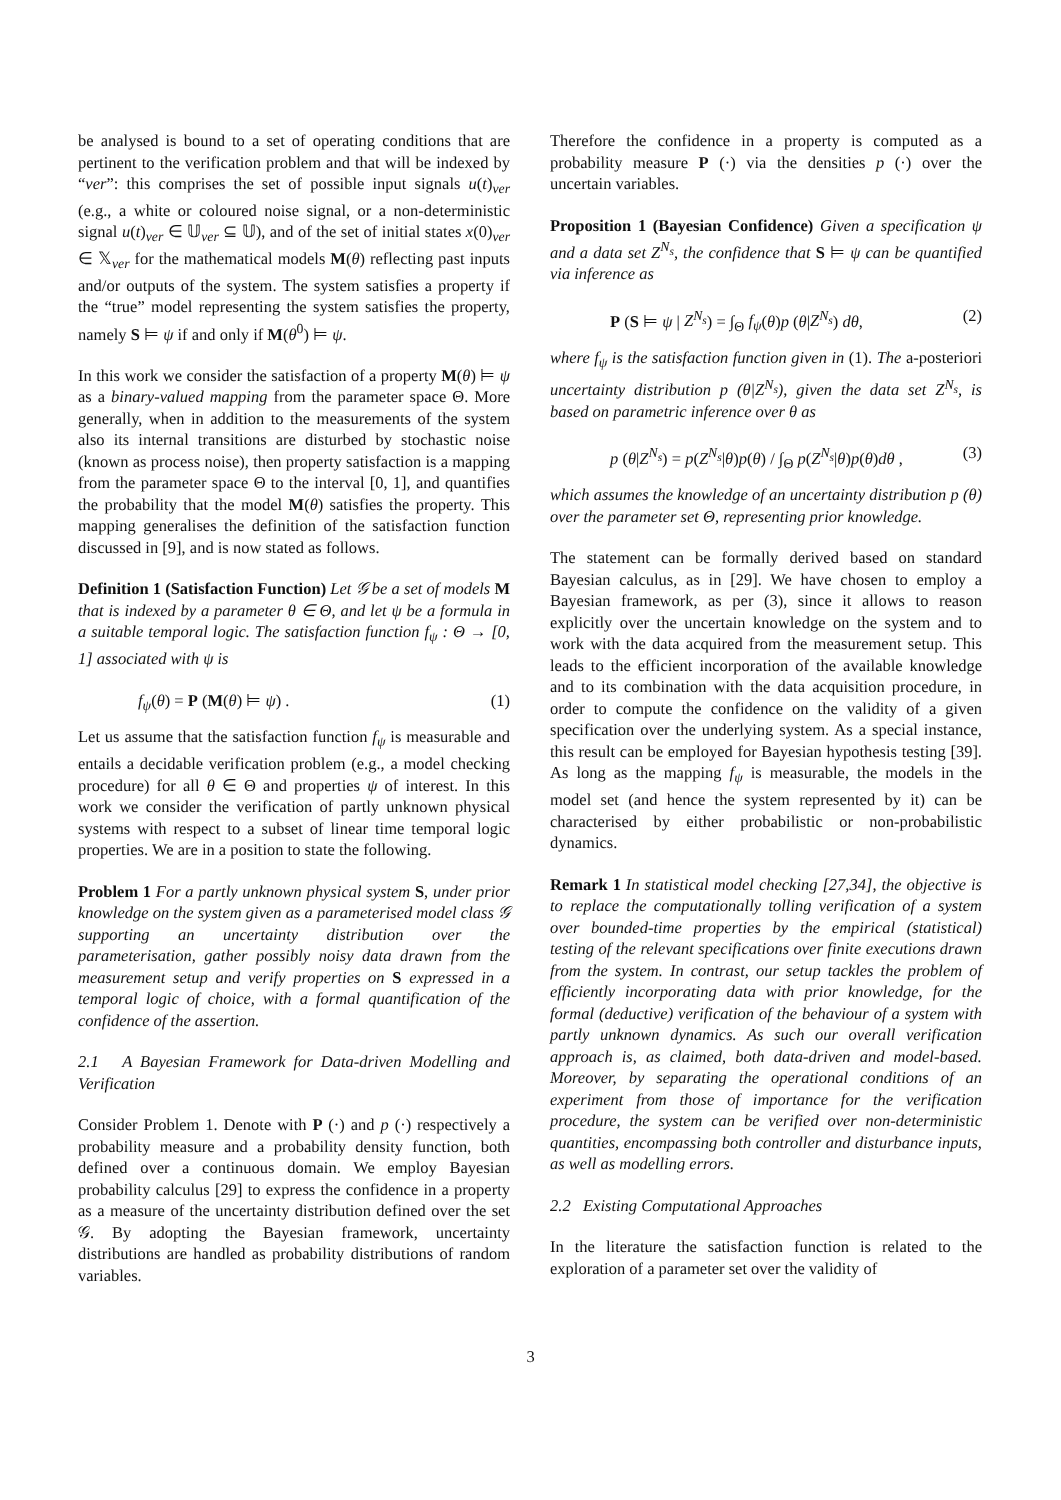be analysed is bound to a set of operating conditions that are pertinent to the verification problem and that will be indexed by “ver”: this comprises the set of possible input signals u(t)<sub>ver</sub> (e.g., a white or coloured noise signal, or a non-deterministic signal u(t)<sub>ver</sub> ∈ 𝕌<sub>ver</sub> ⊆ 𝕌), and of the set of initial states x(0)<sub>ver</sub> ∈ 𝕏<sub>ver</sub> for the mathematical models M(θ) reflecting past inputs and/or outputs of the system. The system satisfies a property if the “true” model representing the system satisfies the property, namely S ⊨ ψ if and only if M(θ<sup>0</sup>) ⊨ ψ.
In this work we consider the satisfaction of a property M(θ) ⊨ ψ as a binary-valued mapping from the parameter space Θ. More generally, when in addition to the measurements of the system also its internal transitions are disturbed by stochastic noise (known as process noise), then property satisfaction is a mapping from the parameter space Θ to the interval [0, 1], and quantifies the probability that the model M(θ) satisfies the property. This mapping generalises the definition of the satisfaction function discussed in [9], and is now stated as follows.
Definition 1 (Satisfaction Function) Let 𝒢 be a set of models M that is indexed by a parameter θ ∈ Θ, and let ψ be a formula in a suitable temporal logic. The satisfaction function f<sub>ψ</sub> : Θ → [0, 1] associated with ψ is
f<sub>ψ</sub>(θ) = P (M(θ) ⊨ ψ) . (1)
Let us assume that the satisfaction function f<sub>ψ</sub> is measurable and entails a decidable verification problem (e.g., a model checking procedure) for all θ ∈ Θ and properties ψ of interest. In this work we consider the verification of partly unknown physical systems with respect to a subset of linear time temporal logic properties. We are in a position to state the following.
Problem 1 For a partly unknown physical system S, under prior knowledge on the system given as a parameterised model class 𝒢 supporting an uncertainty distribution over the parameterisation, gather possibly noisy data drawn from the measurement setup and verify properties on S expressed in a temporal logic of choice, with a formal quantification of the confidence of the assertion.
2.1 A Bayesian Framework for Data-driven Modelling and Verification
Consider Problem 1. Denote with P (·) and p (·) respectively a probability measure and a probability density function, both defined over a continuous domain. We employ Bayesian probability calculus [29] to express the confidence in a property as a measure of the uncertainty distribution defined over the set 𝒢. By adopting the Bayesian framework, uncertainty distributions are handled as probability distributions of random variables.
Therefore the confidence in a property is computed as a probability measure P (·) via the densities p (·) over the uncertain variables.
Proposition 1 (Bayesian Confidence) Given a specification ψ and a data set Z<sup>N<sub>s</sub></sup>, the confidence that S ⊨ ψ can be quantified via inference as
P (S ⊨ ψ | Z<sup>N<sub>s</sub></sup>) = ∫<sub>Θ</sub> f<sub>ψ</sub>(θ)p (θ|Z<sup>N<sub>s</sub></sup>) dθ, (2)
where f<sub>ψ</sub> is the satisfaction function given in (1). The a-posteriori uncertainty distribution p (θ|Z<sup>N<sub>s</sub></sup>), given the data set Z<sup>N<sub>s</sub></sup>, is based on parametric inference over θ as
p (θ|Z<sup>N<sub>s</sub></sup>) = p(Z<sup>N<sub>s</sub></sup>|θ)p(θ) / ∫<sub>Θ</sub> p(Z<sup>N<sub>s</sub></sup>|θ)p(θ)dθ , (3)
which assumes the knowledge of an uncertainty distribution p (θ) over the parameter set Θ, representing prior knowledge.
The statement can be formally derived based on standard Bayesian calculus, as in [29]. We have chosen to employ a Bayesian framework, as per (3), since it allows to reason explicitly over the uncertain knowledge on the system and to work with the data acquired from the measurement setup. This leads to the efficient incorporation of the available knowledge and to its combination with the data acquisition procedure, in order to compute the confidence on the validity of a given specification over the underlying system. As a special instance, this result can be employed for Bayesian hypothesis testing [39]. As long as the mapping f<sub>ψ</sub> is measurable, the models in the model set (and hence the system represented by it) can be characterised by either probabilistic or non-probabilistic dynamics.
Remark 1 In statistical model checking [27,34], the objective is to replace the computationally tolling verification of a system over bounded-time properties by the empirical (statistical) testing of the relevant specifications over finite executions drawn from the system. In contrast, our setup tackles the problem of efficiently incorporating data with prior knowledge, for the formal (deductive) verification of the behaviour of a system with partly unknown dynamics. As such our overall verification approach is, as claimed, both data-driven and model-based. Moreover, by separating the operational conditions of an experiment from those of importance for the verification procedure, the system can be verified over non-deterministic quantities, encompassing both controller and disturbance inputs, as well as modelling errors.
2.2 Existing Computational Approaches
In the literature the satisfaction function is related to the exploration of a parameter set over the validity of
3